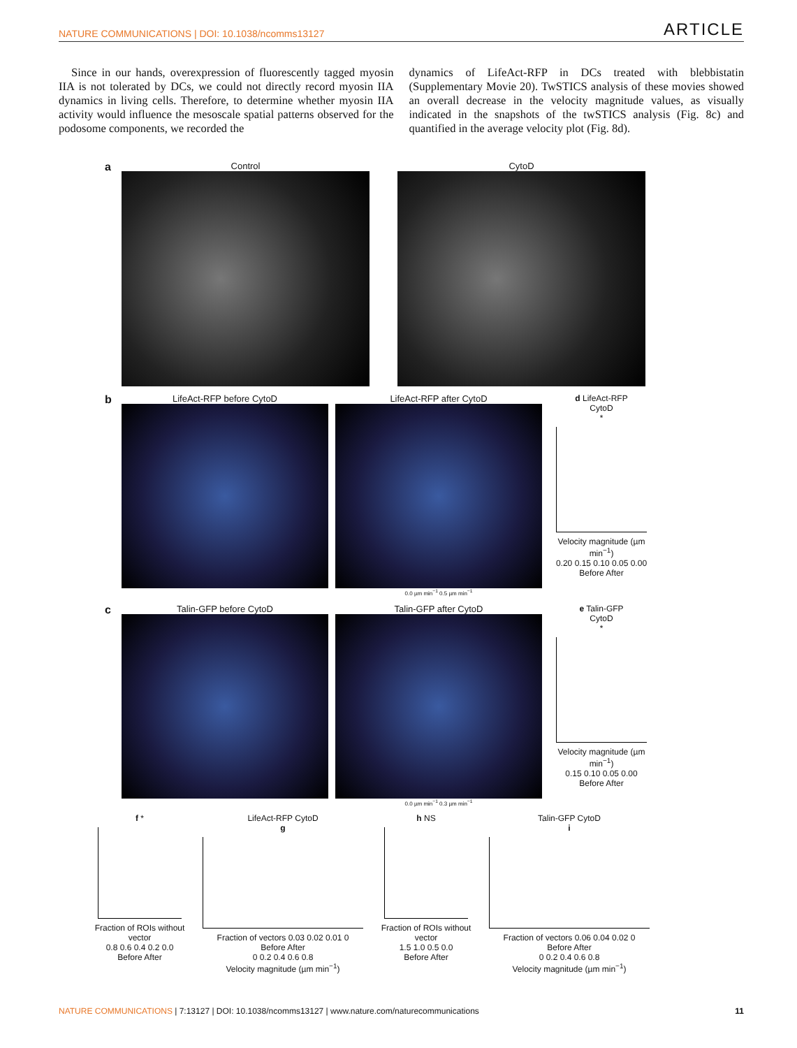NATURE COMMUNICATIONS | DOI: 10.1038/ncomms13127 ARTICLE
Since in our hands, overexpression of fluorescently tagged myosin IIA is not tolerated by DCs, we could not directly record myosin IIA dynamics in living cells. Therefore, to determine whether myosin IIA activity would influence the mesoscale spatial patterns observed for the podosome components, we recorded the
dynamics of LifeAct-RFP in DCs treated with blebbistatin (Supplementary Movie 20). TwSTICS analysis of these movies showed an overall decrease in the velocity magnitude values, as visually indicated in the snapshots of the twSTICS analysis (Fig. 8c) and quantified in the average velocity plot (Fig. 8d).
a
Control CytoD
b
LifeAct-RFP before CytoD LifeAct-RFP after CytoD
0.0 µm min<sup>−1</sup> 0.5 µm min<sup>−1</sup>
d LifeAct-RFP
CytoD
*
Velocity magnitude (µm min<sup>−1</sup>)
0.20 0.15 0.10 0.05 0.00
Before After
c
Talin-GFP before CytoD Talin-GFP after CytoD
0.0 µm min<sup>−1</sup> 0.3 µm min<sup>−1</sup>
e Talin-GFP
CytoD
*
Velocity magnitude (µm min<sup>−1</sup>)
0.15 0.10 0.05 0.00
Before After
f *
Fraction of ROIs without vector
0.8 0.6 0.4 0.2 0.0
Before After
LifeAct-RFP CytoD
g
Fraction of vectors 0.03 0.02 0.01 0
Before After
0 0.2 0.4 0.6 0.8
Velocity magnitude (µm min<sup>−1</sup>)
h NS
Fraction of ROIs without vector
1.5 1.0 0.5 0.0
Before After
Talin-GFP CytoD
i
Fraction of vectors 0.06 0.04 0.02 0
Before After
0 0.2 0.4 0.6 0.8
Velocity magnitude (µm min<sup>−1</sup>)
NATURE COMMUNICATIONS | 7:13127 | DOI: 10.1038/ncomms13127 | www.nature.com/naturecommunications 11